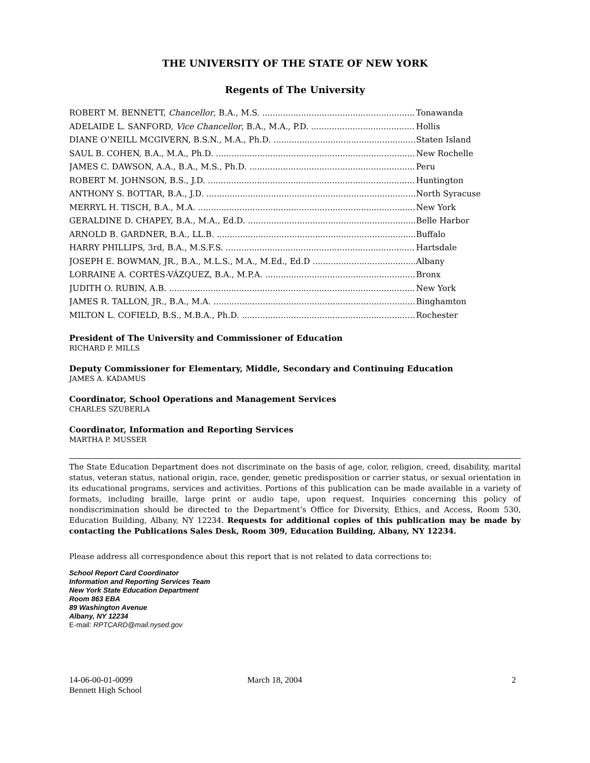THE UNIVERSITY OF THE STATE OF NEW YORK
Regents of The University
ROBERT M. BENNETT, Chancellor, B.A., M.S. Tonawanda
ADELAIDE L. SANFORD, Vice Chancellor, B.A., M.A., P.D. Hollis
DIANE O’NEILL MCGIVERN, B.S.N., M.A., Ph.D. Staten Island
SAUL B. COHEN, B.A., M.A., Ph.D. New Rochelle
JAMES C. DAWSON, A.A., B.A., M.S., Ph.D. Peru
ROBERT M. JOHNSON, B.S., J.D. Huntington
ANTHONY S. BOTTAR, B.A., J.D. North Syracuse
MERRYL H. TISCH, B.A., M.A. New York
GERALDINE D. CHAPEY, B.A., M.A., Ed.D. Belle Harbor
ARNOLD B. GARDNER, B.A., LL.B. Buffalo
HARRY PHILLIPS, 3rd, B.A., M.S.F.S. Hartsdale
JOSEPH E. BOWMAN, JR., B.A., M.L.S., M.A., M.Ed., Ed.D Albany
LORRAINE A. CORTÉS-VÁZQUEZ, B.A., M.P.A. Bronx
JUDITH O. RUBIN, A.B. New York
JAMES R. TALLON, JR., B.A., M.A. Binghamton
MILTON L. COFIELD, B.S., M.B.A., Ph.D. Rochester
President of The University and Commissioner of Education
RICHARD P. MILLS
Deputy Commissioner for Elementary, Middle, Secondary and Continuing Education
JAMES A. KADAMUS
Coordinator, School Operations and Management Services
CHARLES SZUBERLA
Coordinator, Information and Reporting Services
MARTHA P. MUSSER
The State Education Department does not discriminate on the basis of age, color, religion, creed, disability, marital status, veteran status, national origin, race, gender, genetic predisposition or carrier status, or sexual orientation in its educational programs, services and activities. Portions of this publication can be made available in a variety of formats, including braille, large print or audio tape, upon request. Inquiries concerning this policy of nondiscrimination should be directed to the Department’s Office for Diversity, Ethics, and Access, Room 530, Education Building, Albany, NY 12234. Requests for additional copies of this publication may be made by contacting the Publications Sales Desk, Room 309, Education Building, Albany, NY 12234.
Please address all correspondence about this report that is not related to data corrections to:
School Report Card Coordinator
Information and Reporting Services Team
New York State Education Department
Room 863 EBA
89 Washington Avenue
Albany, NY 12234
E-mail: RPTCARD@mail.nysed.gov
14-06-00-01-0099
Bennett High School
March 18, 2004 2